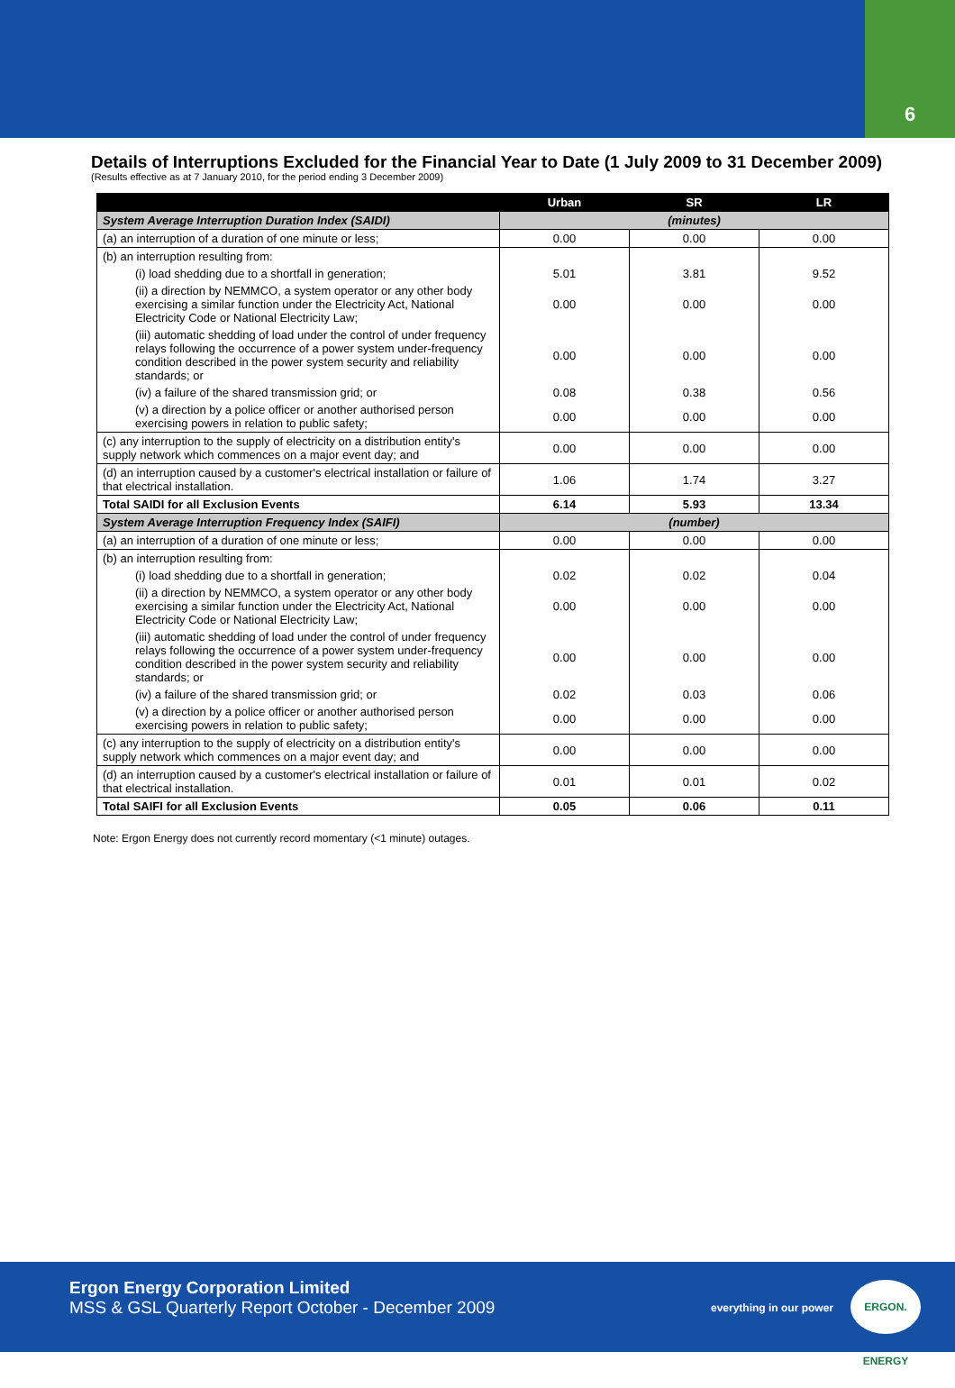6
Details of Interruptions Excluded for the Financial Year to Date (1 July 2009 to 31 December 2009)
(Results effective as at 7 January 2010, for the period ending 3 December 2009)
| | Urban | SR | LR |
| --- | --- | --- | --- |
| System Average Interruption Duration Index (SAIDI) | (minutes) | | |
| (a) an interruption of a duration of one minute or less; | 0.00 | 0.00 | 0.00 |
| (b) an interruption resulting from: | | | |
| (i) load shedding due to a shortfall in generation; | 5.01 | 3.81 | 9.52 |
| (ii) a direction by NEMMCO, a system operator or any other body exercising a similar function under the Electricity Act, National Electricity Code or National Electricity Law; | 0.00 | 0.00 | 0.00 |
| (iii) automatic shedding of load under the control of under frequency relays following the occurrence of a power system under-frequency condition described in the power system security and reliability standards; or | 0.00 | 0.00 | 0.00 |
| (iv) a failure of the shared transmission grid; or | 0.08 | 0.38 | 0.56 |
| (v) a direction by a police officer or another authorised person exercising powers in relation to public safety; | 0.00 | 0.00 | 0.00 |
| (c) any interruption to the supply of electricity on a distribution entity's supply network which commences on a major event day; and | 0.00 | 0.00 | 0.00 |
| (d) an interruption caused by a customer's electrical installation or failure of that electrical installation. | 1.06 | 1.74 | 3.27 |
| Total SAIDI for all Exclusion Events | 6.14 | 5.93 | 13.34 |
| System Average Interruption Frequency Index (SAIFI) | (number) | | |
| (a) an interruption of a duration of one minute or less; | 0.00 | 0.00 | 0.00 |
| (b) an interruption resulting from: | | | |
| (i) load shedding due to a shortfall in generation; | 0.02 | 0.02 | 0.04 |
| (ii) a direction by NEMMCO, a system operator or any other body exercising a similar function under the Electricity Act, National Electricity Code or National Electricity Law; | 0.00 | 0.00 | 0.00 |
| (iii) automatic shedding of load under the control of under frequency relays following the occurrence of a power system under-frequency condition described in the power system security and reliability standards; or | 0.00 | 0.00 | 0.00 |
| (iv) a failure of the shared transmission grid; or | 0.02 | 0.03 | 0.06 |
| (v) a direction by a police officer or another authorised person exercising powers in relation to public safety; | 0.00 | 0.00 | 0.00 |
| (c) any interruption to the supply of electricity on a distribution entity's supply network which commences on a major event day; and | 0.00 | 0.00 | 0.00 |
| (d) an interruption caused by a customer's electrical installation or failure of that electrical installation. | 0.01 | 0.01 | 0.02 |
| Total SAIFI for all Exclusion Events | 0.05 | 0.06 | 0.11 |
Note: Ergon Energy does not currently record momentary (<1 minute) outages.
Ergon Energy Corporation Limited
MSS & GSL Quarterly Report October - December 2009
everything in our power
ERGON. ENERGY